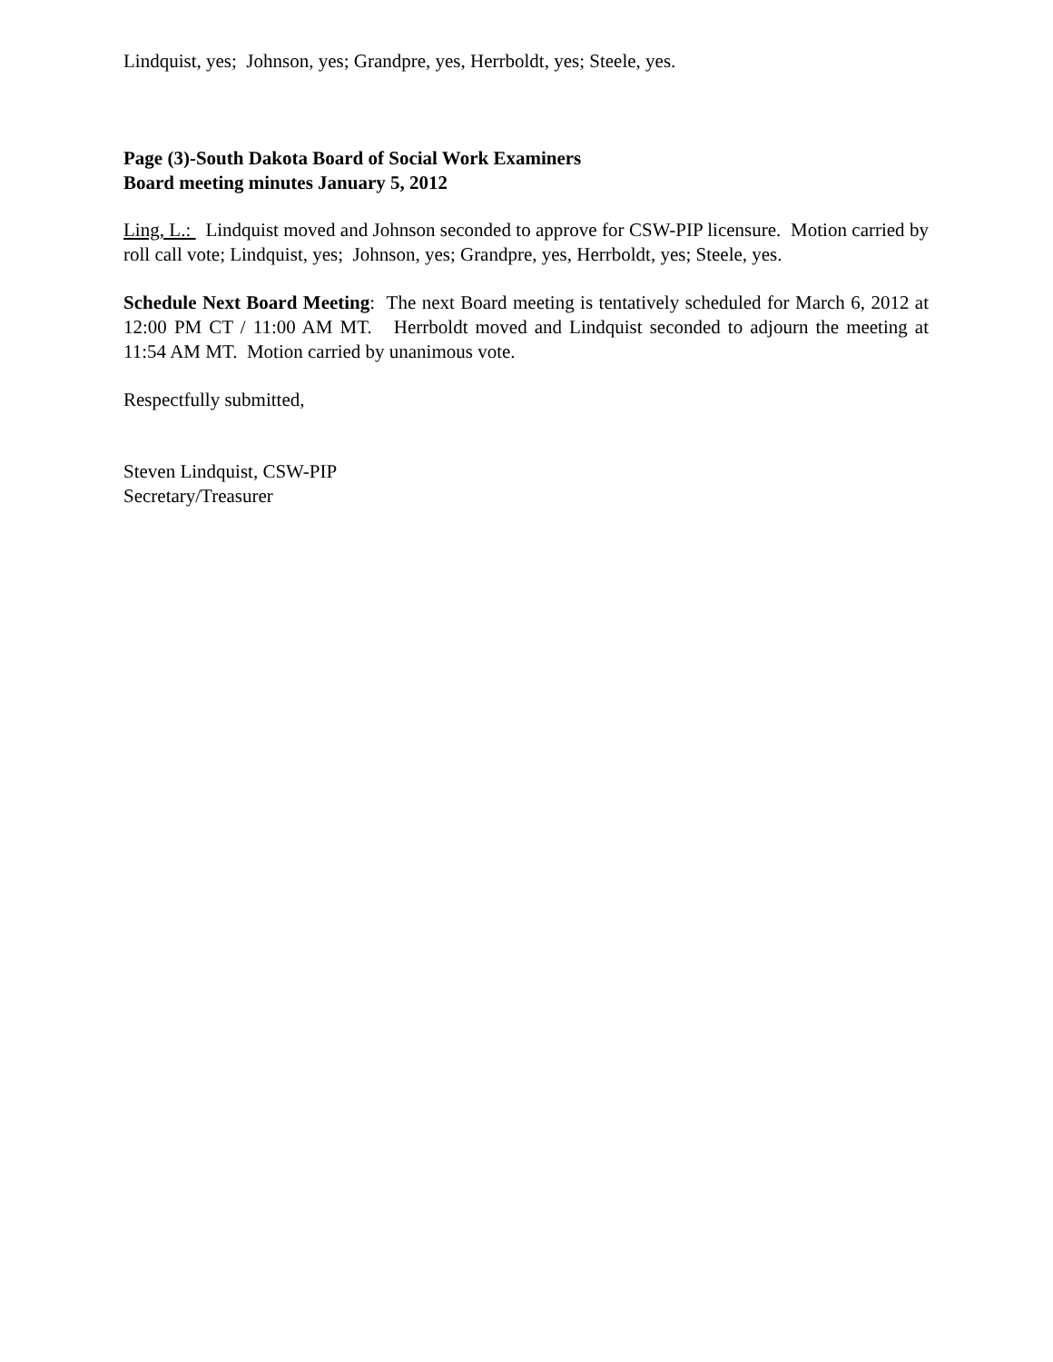Lindquist, yes; Johnson, yes; Grandpre, yes, Herrboldt, yes; Steele, yes.
Page (3)-South Dakota Board of Social Work Examiners
Board meeting minutes January 5, 2012
Ling, L.: Lindquist moved and Johnson seconded to approve for CSW-PIP licensure. Motion carried by roll call vote; Lindquist, yes; Johnson, yes; Grandpre, yes, Herrboldt, yes; Steele, yes.
Schedule Next Board Meeting: The next Board meeting is tentatively scheduled for March 6, 2012 at 12:00 PM CT / 11:00 AM MT. Herrboldt moved and Lindquist seconded to adjourn the meeting at 11:54 AM MT. Motion carried by unanimous vote.
Respectfully submitted,
Steven Lindquist, CSW-PIP
Secretary/Treasurer